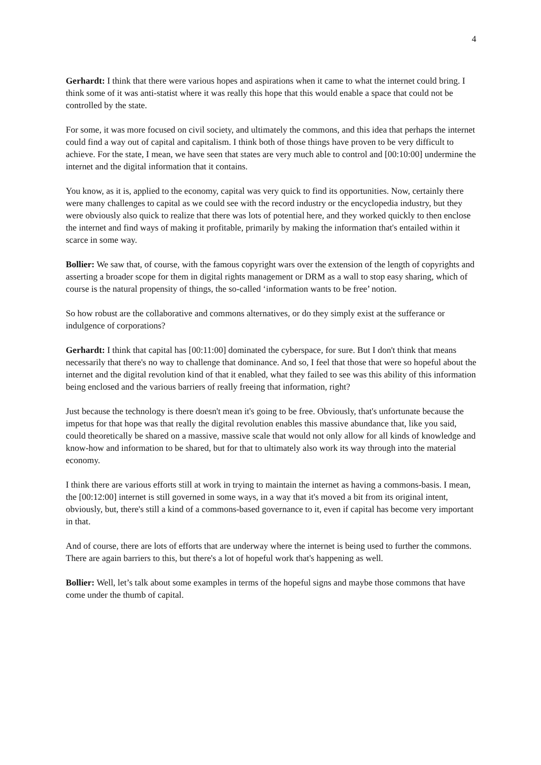4
Gerhardt: I think that there were various hopes and aspirations when it came to what the internet could bring. I think some of it was anti-statist where it was really this hope that this would enable a space that could not be controlled by the state.
For some, it was more focused on civil society, and ultimately the commons, and this idea that perhaps the internet could find a way out of capital and capitalism. I think both of those things have proven to be very difficult to achieve. For the state, I mean, we have seen that states are very much able to control and [00:10:00] undermine the internet and the digital information that it contains.
You know, as it is, applied to the economy, capital was very quick to find its opportunities. Now, certainly there were many challenges to capital as we could see with the record industry or the encyclopedia industry, but they were obviously also quick to realize that there was lots of potential here, and they worked quickly to then enclose the internet and find ways of making it profitable, primarily by making the information that's entailed within it scarce in some way.
Bollier: We saw that, of course, with the famous copyright wars over the extension of the length of copyrights and asserting a broader scope for them in digital rights management or DRM as a wall to stop easy sharing, which of course is the natural propensity of things, the so-called ‘information wants to be free’ notion.
So how robust are the collaborative and commons alternatives, or do they simply exist at the sufferance or indulgence of corporations?
Gerhardt: I think that capital has [00:11:00] dominated the cyberspace, for sure. But I don't think that means necessarily that there's no way to challenge that dominance. And so, I feel that those that were so hopeful about the internet and the digital revolution kind of that it enabled, what they failed to see was this ability of this information being enclosed and the various barriers of really freeing that information, right?
Just because the technology is there doesn't mean it's going to be free. Obviously, that's unfortunate because the impetus for that hope was that really the digital revolution enables this massive abundance that, like you said, could theoretically be shared on a massive, massive scale that would not only allow for all kinds of knowledge and know-how and information to be shared, but for that to ultimately also work its way through into the material economy.
I think there are various efforts still at work in trying to maintain the internet as having a commons-basis. I mean, the [00:12:00] internet is still governed in some ways, in a way that it's moved a bit from its original intent, obviously, but, there's still a kind of a commons-based governance to it, even if capital has become very important in that.
And of course, there are lots of efforts that are underway where the internet is being used to further the commons. There are again barriers to this, but there's a lot of hopeful work that's happening as well.
Bollier: Well, let’s talk about some examples in terms of the hopeful signs and maybe those commons that have come under the thumb of capital.